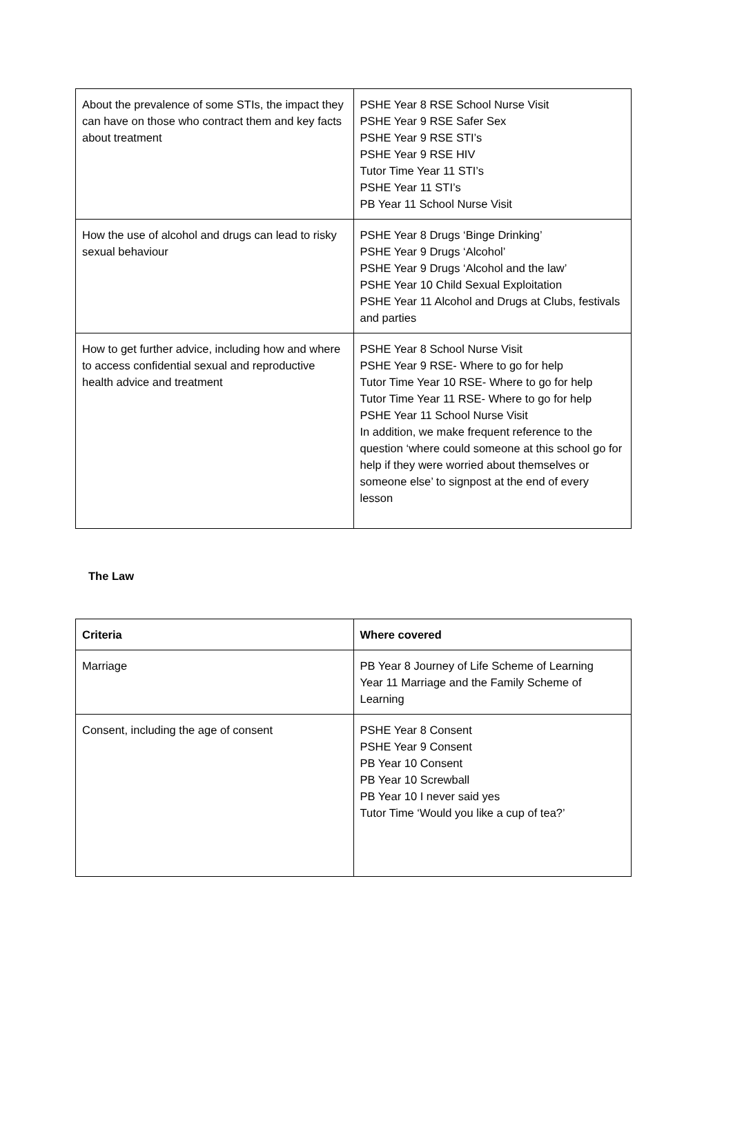| About the prevalence of some STIs, the impact they can have on those who contract them and key facts about treatment | PSHE Year 8 RSE School Nurse Visit PSHE Year 9 RSE Safer Sex PSHE Year 9 RSE STI’s PSHE Year 9 RSE HIV Tutor Time Year 11 STI’s PSHE Year 11 STI’s PB Year 11 School Nurse Visit |
| How the use of alcohol and drugs can lead to risky sexual behaviour | PSHE Year 8 Drugs ‘Binge Drinking’ PSHE Year 9 Drugs ‘Alcohol’ PSHE Year 9 Drugs ‘Alcohol and the law’ PSHE Year 10 Child Sexual Exploitation PSHE Year 11 Alcohol and Drugs at Clubs, festivals and parties |
| How to get further advice, including how and where to access confidential sexual and reproductive health advice and treatment | PSHE Year 8 School Nurse Visit PSHE Year 9 RSE- Where to go for help Tutor Time Year 10 RSE- Where to go for help Tutor Time Year 11 RSE- Where to go for help PSHE Year 11 School Nurse Visit In addition, we make frequent reference to the question ‘where could someone at this school go for help if they were worried about themselves or someone else’ to signpost at the end of every lesson |
The Law
| Criteria | Where covered |
| --- | --- |
| Marriage | PB Year 8 Journey of Life Scheme of Learning Year 11 Marriage and the Family Scheme of Learning |
| Consent, including the age of consent | PSHE Year 8 Consent PSHE Year 9 Consent PB Year 10 Consent PB Year 10 Screwball PB Year 10 I never said yes Tutor Time ‘Would you like a cup of tea?’ |